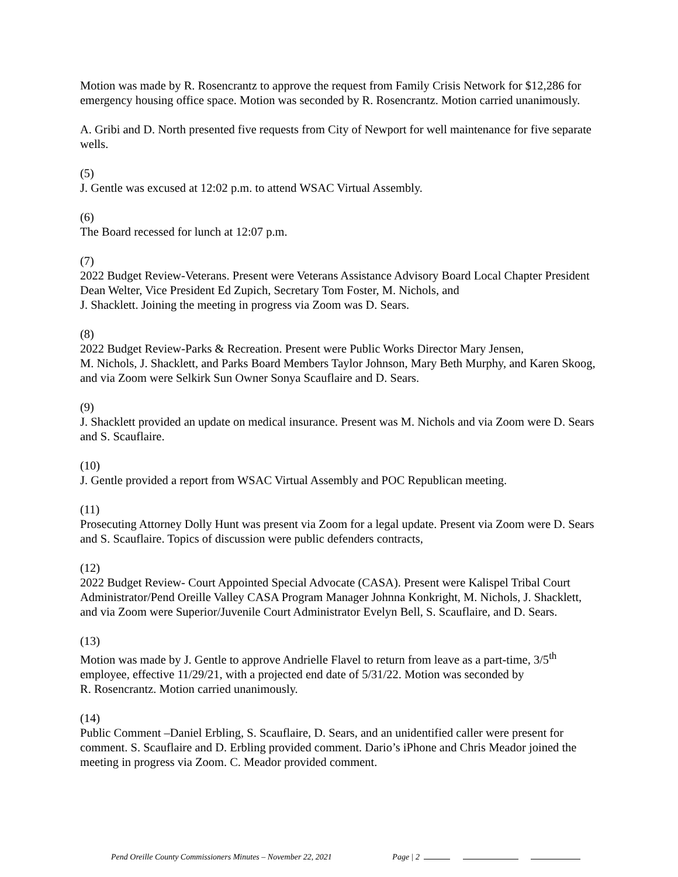Motion was made by R. Rosencrantz to approve the request from Family Crisis Network for $12,286 for emergency housing office space. Motion was seconded by R. Rosencrantz. Motion carried unanimously.
A. Gribi and D. North presented five requests from City of Newport for well maintenance for five separate wells.
(5)
J. Gentle was excused at 12:02 p.m. to attend WSAC Virtual Assembly.
(6)
The Board recessed for lunch at 12:07 p.m.
(7)
2022 Budget Review-Veterans. Present were Veterans Assistance Advisory Board Local Chapter President Dean Welter, Vice President Ed Zupich, Secretary Tom Foster, M. Nichols, and
J. Shacklett. Joining the meeting in progress via Zoom was D. Sears.
(8)
2022 Budget Review-Parks & Recreation. Present were Public Works Director Mary Jensen,
M. Nichols, J. Shacklett, and Parks Board Members Taylor Johnson, Mary Beth Murphy, and Karen Skoog, and via Zoom were Selkirk Sun Owner Sonya Scauflaire and D. Sears.
(9)
J. Shacklett provided an update on medical insurance. Present was M. Nichols and via Zoom were D. Sears and S. Scauflaire.
(10)
J. Gentle provided a report from WSAC Virtual Assembly and POC Republican meeting.
(11)
Prosecuting Attorney Dolly Hunt was present via Zoom for a legal update. Present via Zoom were D. Sears and S. Scauflaire. Topics of discussion were public defenders contracts,
(12)
2022 Budget Review- Court Appointed Special Advocate (CASA). Present were Kalispel Tribal Court Administrator/Pend Oreille Valley CASA Program Manager Johnna Konkright, M. Nichols, J. Shacklett, and via Zoom were Superior/Juvenile Court Administrator Evelyn Bell, S. Scauflaire, and D. Sears.
(13)
Motion was made by J. Gentle to approve Andrielle Flavel to return from leave as a part-time, 3/5<sup>th</sup> employee, effective 11/29/21, with a projected end date of 5/31/22. Motion was seconded by
R. Rosencrantz. Motion carried unanimously.
(14)
Public Comment –Daniel Erbling, S. Scauflaire, D. Sears, and an unidentified caller were present for comment. S. Scauflaire and D. Erbling provided comment. Dario’s iPhone and Chris Meador joined the meeting in progress via Zoom. C. Meador provided comment.
Pend Oreille County Commissioners Minutes – November 22, 2021 Page | 2